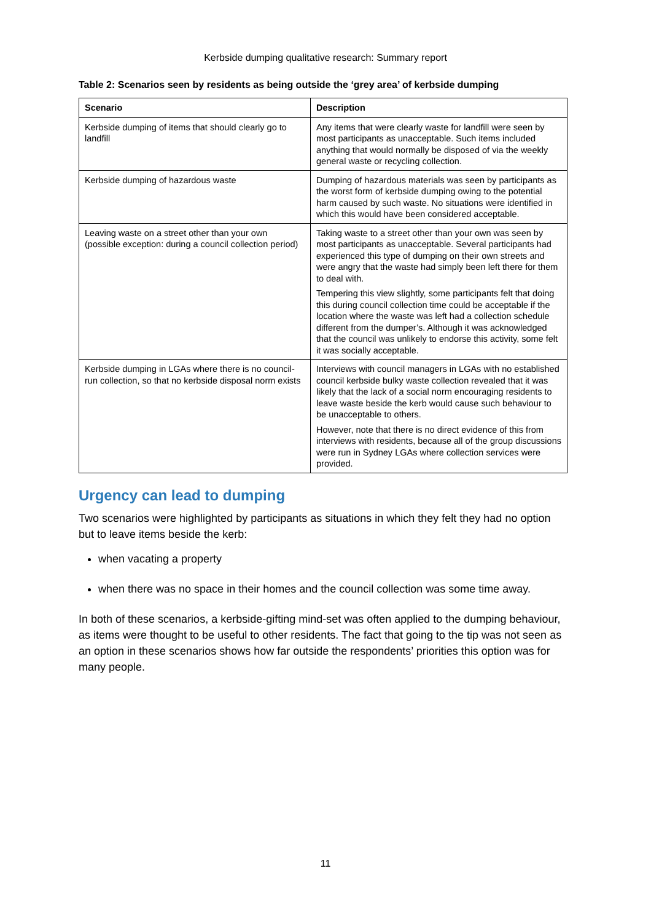Kerbside dumping qualitative research: Summary report
Table 2: Scenarios seen by residents as being outside the ‘grey area’ of kerbside dumping
| Scenario | Description |
| --- | --- |
| Kerbside dumping of items that should clearly go to landfill | Any items that were clearly waste for landfill were seen by most participants as unacceptable. Such items included anything that would normally be disposed of via the weekly general waste or recycling collection. |
| Kerbside dumping of hazardous waste | Dumping of hazardous materials was seen by participants as the worst form of kerbside dumping owing to the potential harm caused by such waste. No situations were identified in which this would have been considered acceptable. |
| Leaving waste on a street other than your own (possible exception: during a council collection period) | Taking waste to a street other than your own was seen by most participants as unacceptable. Several participants had experienced this type of dumping on their own streets and were angry that the waste had simply been left there for them to deal with. Tempering this view slightly, some participants felt that doing this during council collection time could be acceptable if the location where the waste was left had a collection schedule different from the dumper’s. Although it was acknowledged that the council was unlikely to endorse this activity, some felt it was socially acceptable. |
| Kerbside dumping in LGAs where there is no council-run collection, so that no kerbside disposal norm exists | Interviews with council managers in LGAs with no established council kerbside bulky waste collection revealed that it was likely that the lack of a social norm encouraging residents to leave waste beside the kerb would cause such behaviour to be unacceptable to others. However, note that there is no direct evidence of this from interviews with residents, because all of the group discussions were run in Sydney LGAs where collection services were provided. |
Urgency can lead to dumping
Two scenarios were highlighted by participants as situations in which they felt they had no option but to leave items beside the kerb:
when vacating a property
when there was no space in their homes and the council collection was some time away.
In both of these scenarios, a kerbside-gifting mind-set was often applied to the dumping behaviour, as items were thought to be useful to other residents. The fact that going to the tip was not seen as an option in these scenarios shows how far outside the respondents’ priorities this option was for many people.
11